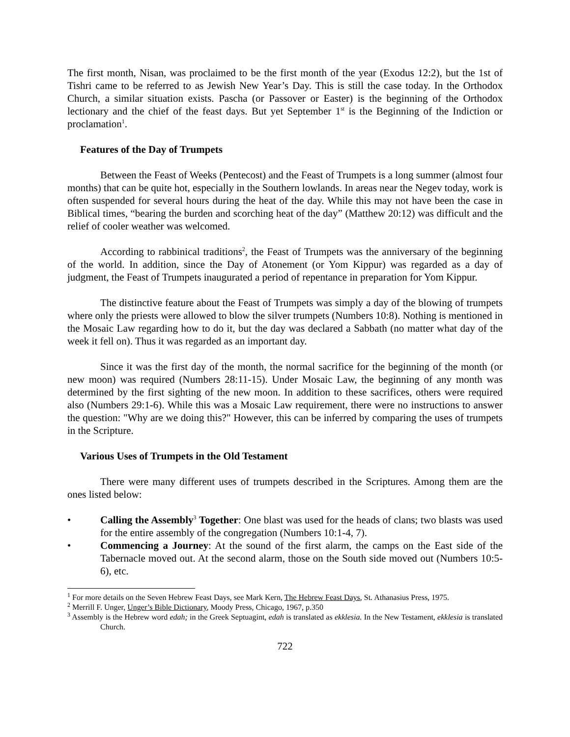The first month, Nisan, was proclaimed to be the first month of the year (Exodus 12:2), but the 1st of Tishri came to be referred to as Jewish New Year’s Day. This is still the case today. In the Orthodox Church, a similar situation exists. Pascha (or Passover or Easter) is the beginning of the Orthodox lectionary and the chief of the feast days. But yet September 1<sup>st</sup> is the Beginning of the Indiction or proclamation<sup>1</sup>.
Features of the Day of Trumpets
Between the Feast of Weeks (Pentecost) and the Feast of Trumpets is a long summer (almost four months) that can be quite hot, especially in the Southern lowlands. In areas near the Negev today, work is often suspended for several hours during the heat of the day. While this may not have been the case in Biblical times, “bearing the burden and scorching heat of the day” (Matthew 20:12) was difficult and the relief of cooler weather was welcomed.
According to rabbinical traditions<sup>2</sup>, the Feast of Trumpets was the anniversary of the beginning of the world. In addition, since the Day of Atonement (or Yom Kippur) was regarded as a day of judgment, the Feast of Trumpets inaugurated a period of repentance in preparation for Yom Kippur.
The distinctive feature about the Feast of Trumpets was simply a day of the blowing of trumpets where only the priests were allowed to blow the silver trumpets (Numbers 10:8). Nothing is mentioned in the Mosaic Law regarding how to do it, but the day was declared a Sabbath (no matter what day of the week it fell on). Thus it was regarded as an important day.
Since it was the first day of the month, the normal sacrifice for the beginning of the month (or new moon) was required (Numbers 28:11-15). Under Mosaic Law, the beginning of any month was determined by the first sighting of the new moon. In addition to these sacrifices, others were required also (Numbers 29:1-6). While this was a Mosaic Law requirement, there were no instructions to answer the question: "Why are we doing this?" However, this can be inferred by comparing the uses of trumpets in the Scripture.
Various Uses of Trumpets in the Old Testament
There were many different uses of trumpets described in the Scriptures. Among them are the ones listed below:
• Calling the Assembly<sup>3</sup> Together: One blast was used for the heads of clans; two blasts was used for the entire assembly of the congregation (Numbers 10:1-4, 7).
• Commencing a Journey: At the sound of the first alarm, the camps on the East side of the Tabernacle moved out. At the second alarm, those on the South side moved out (Numbers 10:5-6), etc.
<sup>1</sup> For more details on the Seven Hebrew Feast Days, see Mark Kern, The Hebrew Feast Days, St. Athanasius Press, 1975.
<sup>2</sup> Merrill F. Unger, Unger’s Bible Dictionary, Moody Press, Chicago, 1967, p.350
<sup>3</sup> Assembly is the Hebrew word edah; in the Greek Septuagint, edah is translated as ekklesia. In the New Testament, ekklesia is translated Church.
722